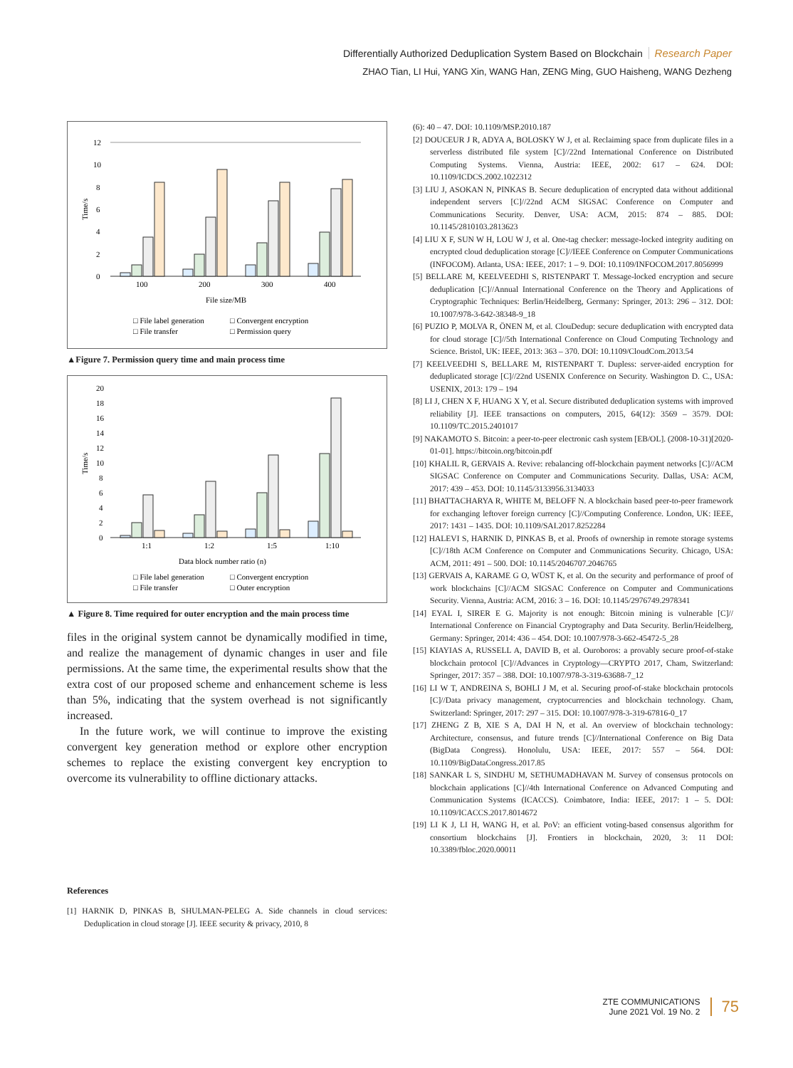Differentially Authorized Deduplication System Based on Blockchain Research Paper
ZHAO Tian, LI Hui, YANG Xin, WANG Han, ZENG Ming, GUO Haisheng, WANG Dezheng
Time/s
0
2
4
6
8
10
12
100
200
300
400
File size/MB
□ File label generation
□ Convergent encryption
□ File transfer
□ Permission query
▲Figure 7. Permission query time and main process time
Time/s
0
2
4
6
8
10
12
14
16
18
20
1:1
1:2
1:5
1:10
Data block number ratio (n)
□ File label generation
□ Convergent encryption
□ File transfer
□ Outer encryption
▲ Figure 8. Time required for outer encryption and the main process time
files in the original system cannot be dynamically modified in time, and realize the management of dynamic changes in user and file permissions. At the same time, the experimental results show that the extra cost of our proposed scheme and enhancement scheme is less than 5%, indicating that the system overhead is not significantly increased.
In the future work, we will continue to improve the existing convergent key generation method or explore other encryption schemes to replace the existing convergent key encryption to overcome its vulnerability to offline dictionary attacks.
References
[1] HARNIK D, PINKAS B, SHULMAN-PELEG A. Side channels in cloud services: Deduplication in cloud storage [J]. IEEE security & privacy, 2010, 8
(6): 40 – 47. DOI: 10.1109/MSP.2010.187
[2] DOUCEUR J R, ADYA A, BOLOSKY W J, et al. Reclaiming space from duplicate files in a serverless distributed file system [C]//22nd International Conference on Distributed Computing Systems. Vienna, Austria: IEEE, 2002: 617 – 624. DOI: 10.1109/ICDCS.2002.1022312
[3] LIU J, ASOKAN N, PINKAS B. Secure deduplication of encrypted data without additional independent servers [C]//22nd ACM SIGSAC Conference on Computer and Communications Security. Denver, USA: ACM, 2015: 874 – 885. DOI: 10.1145/2810103.2813623
[4] LIU X F, SUN W H, LOU W J, et al. One-tag checker: message-locked integrity auditing on encrypted cloud deduplication storage [C]//IEEE Conference on Computer Communications (INFOCOM). Atlanta, USA: IEEE, 2017: 1 – 9. DOI: 10.1109/INFOCOM.2017.8056999
[5] BELLARE M, KEELVEEDHI S, RISTENPART T. Message-locked encryption and secure deduplication [C]//Annual International Conference on the Theory and Applications of Cryptographic Techniques: Berlin/Heidelberg, Germany: Springer, 2013: 296 – 312. DOI: 10.1007/978-3-642-38348-9_18
[6] PUZIO P, MOLVA R, ÖNEN M, et al. ClouDedup: secure deduplication with encrypted data for cloud storage [C]//5th International Conference on Cloud Computing Technology and Science. Bristol, UK: IEEE, 2013: 363 – 370. DOI: 10.1109/CloudCom.2013.54
[7] KEELVEEDHI S, BELLARE M, RISTENPART T. Dupless: server-aided encryption for deduplicated storage [C]//22nd USENIX Conference on Security. Washington D. C., USA: USENIX, 2013: 179 – 194
[8] LI J, CHEN X F, HUANG X Y, et al. Secure distributed deduplication systems with improved reliability [J]. IEEE transactions on computers, 2015, 64(12): 3569 – 3579. DOI: 10.1109/TC.2015.2401017
[9] NAKAMOTO S. Bitcoin: a peer-to-peer electronic cash system [EB/OL]. (2008-10-31)[2020-01-01]. https://bitcoin.org/bitcoin.pdf
[10] KHALIL R, GERVAIS A. Revive: rebalancing off-blockchain payment networks [C]//ACM SIGSAC Conference on Computer and Communications Security. Dallas, USA: ACM, 2017: 439 – 453. DOI: 10.1145/3133956.3134033
[11] BHATTACHARYA R, WHITE M, BELOFF N. A blockchain based peer-to-peer framework for exchanging leftover foreign currency [C]//Computing Conference. London, UK: IEEE, 2017: 1431 – 1435. DOI: 10.1109/SAI.2017.8252284
[12] HALEVI S, HARNIK D, PINKAS B, et al. Proofs of ownership in remote storage systems [C]//18th ACM Conference on Computer and Communications Security. Chicago, USA: ACM, 2011: 491 – 500. DOI: 10.1145/2046707.2046765
[13] GERVAIS A, KARAME G O, WÜST K, et al. On the security and performance of proof of work blockchains [C]//ACM SIGSAC Conference on Computer and Communications Security. Vienna, Austria: ACM, 2016: 3 – 16. DOI: 10.1145/2976749.2978341
[14] EYAL I, SIRER E G. Majority is not enough: Bitcoin mining is vulnerable [C]// International Conference on Financial Cryptography and Data Security. Berlin/Heidelberg, Germany: Springer, 2014: 436 – 454. DOI: 10.1007/978-3-662-45472-5_28
[15] KIAYIAS A, RUSSELL A, DAVID B, et al. Ouroboros: a provably secure proof-of-stake blockchain protocol [C]//Advances in Cryptology—CRYPTO 2017, Cham, Switzerland: Springer, 2017: 357 – 388. DOI: 10.1007/978-3-319-63688-7_12
[16] LI W T, ANDREINA S, BOHLI J M, et al. Securing proof-of-stake blockchain protocols [C]//Data privacy management, cryptocurrencies and blockchain technology. Cham, Switzerland: Springer, 2017: 297 – 315. DOI: 10.1007/978-3-319-67816-0_17
[17] ZHENG Z B, XIE S A, DAI H N, et al. An overview of blockchain technology: Architecture, consensus, and future trends [C]//International Conference on Big Data (BigData Congress). Honolulu, USA: IEEE, 2017: 557 – 564. DOI: 10.1109/BigDataCongress.2017.85
[18] SANKAR L S, SINDHU M, SETHUMADHAVAN M. Survey of consensus protocols on blockchain applications [C]//4th International Conference on Advanced Computing and Communication Systems (ICACCS). Coimbatore, India: IEEE, 2017: 1 – 5. DOI: 10.1109/ICACCS.2017.8014672
[19] LI K J, LI H, WANG H, et al. PoV: an efficient voting-based consensus algorithm for consortium blockchains [J]. Frontiers in blockchain, 2020, 3: 11 DOI: 10.3389/fbloc.2020.00011
ZTE COMMUNICATIONS
June 2021 Vol. 19 No. 2
75